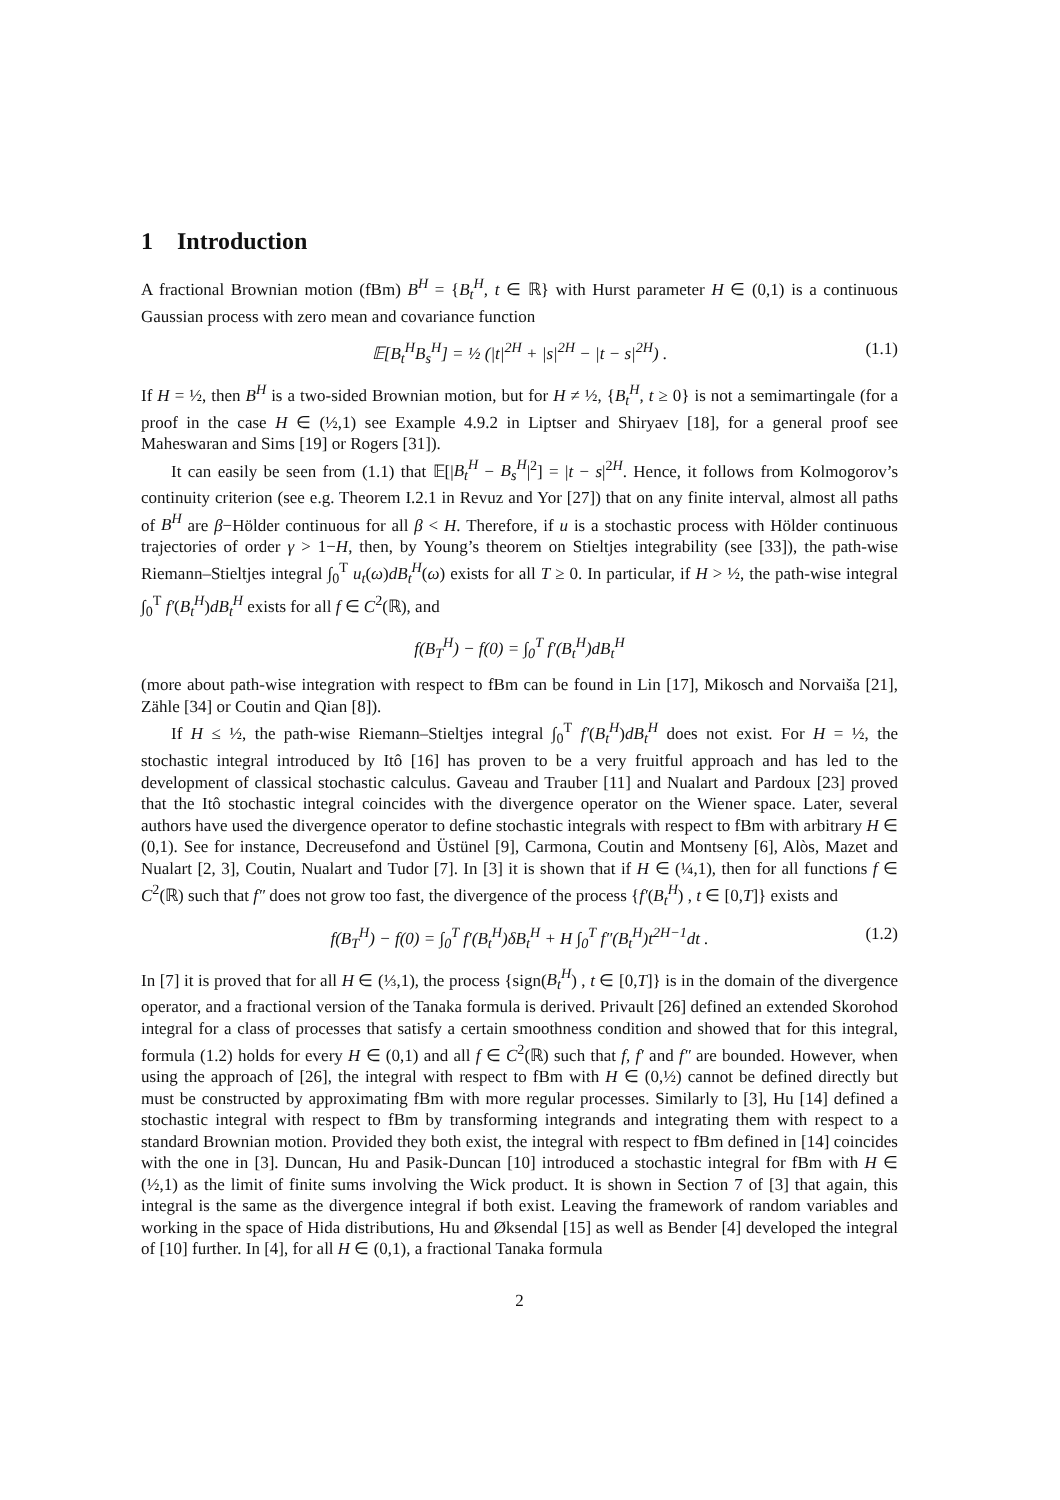1 Introduction
A fractional Brownian motion (fBm) B<sup>H</sup> = {B<sub>t</sub><sup>H</sup>, t ∈ ℝ} with Hurst parameter H ∈ (0,1) is a continuous Gaussian process with zero mean and covariance function
𝔼[B<sub>t</sub><sup>H</sup>B<sub>s</sub><sup>H</sup>] = ½ (|t|<sup>2H</sup> + |s|<sup>2H</sup> − |t − s|<sup>2H</sup>) . (1.1)
If H = ½, then B<sup>H</sup> is a two-sided Brownian motion, but for H ≠ ½, {B<sub>t</sub><sup>H</sup>, t ≥ 0} is not a semimartingale (for a proof in the case H ∈ (½,1) see Example 4.9.2 in Liptser and Shiryaev [18], for a general proof see Maheswaran and Sims [19] or Rogers [31]).
It can easily be seen from (1.1) that 𝔼[|B<sub>t</sub><sup>H</sup> − B<sub>s</sub><sup>H</sup>|<sup>2</sup>] = |t − s|<sup>2H</sup>. Hence, it follows from Kolmogorov’s continuity criterion (see e.g. Theorem I.2.1 in Revuz and Yor [27]) that on any finite interval, almost all paths of B<sup>H</sup> are β−Hölder continuous for all β < H. Therefore, if u is a stochastic process with Hölder continuous trajectories of order γ > 1−H, then, by Young’s theorem on Stieltjes integrability (see [33]), the path-wise Riemann–Stieltjes integral ∫<sub>0</sub><sup>T</sup> u<sub>t</sub>(ω)dB<sub>t</sub><sup>H</sup>(ω) exists for all T ≥ 0. In particular, if H > ½, the path-wise integral ∫<sub>0</sub><sup>T</sup> f′(B<sub>t</sub><sup>H</sup>)dB<sub>t</sub><sup>H</sup> exists for all f ∈ C<sup>2</sup>(ℝ), and
f(B<sub>T</sub><sup>H</sup>) − f(0) = ∫<sub>0</sub><sup>T</sup> f′(B<sub>t</sub><sup>H</sup>)dB<sub>t</sub><sup>H</sup>
(more about path-wise integration with respect to fBm can be found in Lin [17], Mikosch and Norvaiša [21], Zähle [34] or Coutin and Qian [8]).
If H ≤ ½, the path-wise Riemann–Stieltjes integral ∫<sub>0</sub><sup>T</sup> f′(B<sub>t</sub><sup>H</sup>)dB<sub>t</sub><sup>H</sup> does not exist. For H = ½, the stochastic integral introduced by Itô [16] has proven to be a very fruitful approach and has led to the development of classical stochastic calculus. Gaveau and Trauber [11] and Nualart and Pardoux [23] proved that the Itô stochastic integral coincides with the divergence operator on the Wiener space. Later, several authors have used the divergence operator to define stochastic integrals with respect to fBm with arbitrary H ∈ (0,1). See for instance, Decreusefond and Üstünel [9], Carmona, Coutin and Montseny [6], Alòs, Mazet and Nualart [2, 3], Coutin, Nualart and Tudor [7]. In [3] it is shown that if H ∈ (¼,1), then for all functions f ∈ C<sup>2</sup>(ℝ) such that f″ does not grow too fast, the divergence of the process {f′(B<sub>t</sub><sup>H</sup>) , t ∈ [0,T]} exists and
f(B<sub>T</sub><sup>H</sup>) − f(0) = ∫<sub>0</sub><sup>T</sup> f′(B<sub>t</sub><sup>H</sup>)δB<sub>t</sub><sup>H</sup> + H ∫<sub>0</sub><sup>T</sup> f″(B<sub>t</sub><sup>H</sup>)t<sup>2H−1</sup>dt . (1.2)
In [7] it is proved that for all H ∈ (⅓,1), the process {sign(B<sub>t</sub><sup>H</sup>) , t ∈ [0,T]} is in the domain of the divergence operator, and a fractional version of the Tanaka formula is derived. Privault [26] defined an extended Skorohod integral for a class of processes that satisfy a certain smoothness condition and showed that for this integral, formula (1.2) holds for every H ∈ (0,1) and all f ∈ C<sup>2</sup>(ℝ) such that f, f′ and f″ are bounded. However, when using the approach of [26], the integral with respect to fBm with H ∈ (0,½) cannot be defined directly but must be constructed by approximating fBm with more regular processes. Similarly to [3], Hu [14] defined a stochastic integral with respect to fBm by transforming integrands and integrating them with respect to a standard Brownian motion. Provided they both exist, the integral with respect to fBm defined in [14] coincides with the one in [3]. Duncan, Hu and Pasik-Duncan [10] introduced a stochastic integral for fBm with H ∈ (½,1) as the limit of finite sums involving the Wick product. It is shown in Section 7 of [3] that again, this integral is the same as the divergence integral if both exist. Leaving the framework of random variables and working in the space of Hida distributions, Hu and Øksendal [15] as well as Bender [4] developed the integral of [10] further. In [4], for all H ∈ (0,1), a fractional Tanaka formula
2